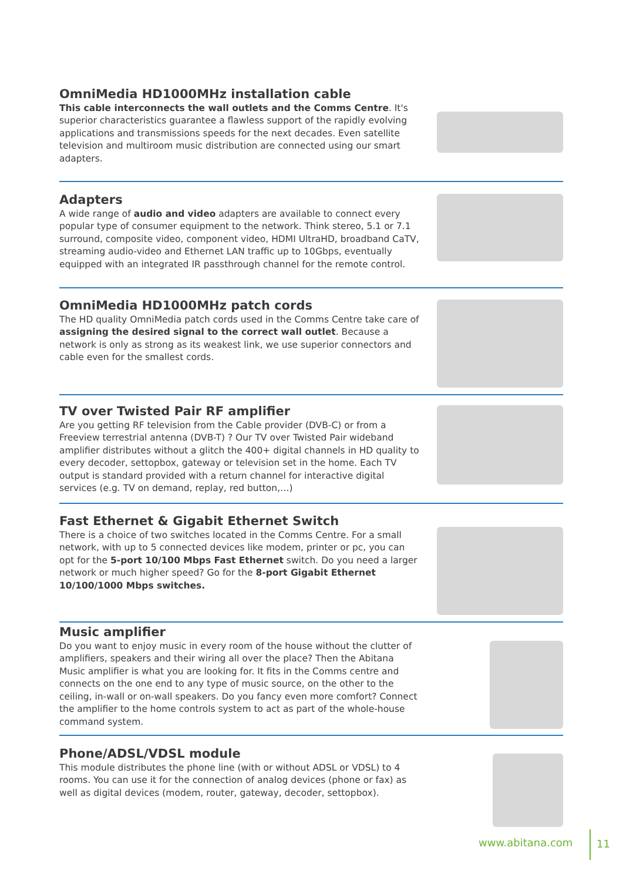OmniMedia HD1000MHz installation cable
This cable interconnects the wall outlets and the Comms Centre. It's superior characteristics guarantee a flawless support of the rapidly evolving applications and transmissions speeds for the next decades. Even satellite television and multiroom music distribution are connected using our smart adapters.
Adapters
A wide range of audio and video adapters are available to connect every popular type of consumer equipment to the network. Think stereo, 5.1 or 7.1 surround, composite video, component video, HDMI UltraHD, broadband CaTV, streaming audio-video and Ethernet LAN traffic up to 10Gbps, eventually equipped with an integrated IR passthrough channel for the remote control.
OmniMedia HD1000MHz patch cords
The HD quality OmniMedia patch cords used in the Comms Centre take care of assigning the desired signal to the correct wall outlet. Because a network is only as strong as its weakest link, we use superior connectors and cable even for the smallest cords.
TV over Twisted Pair RF amplifier
Are you getting RF television from the Cable provider (DVB-C) or from a Freeview terrestrial antenna (DVB-T) ? Our TV over Twisted Pair wideband amplifier distributes without a glitch the 400+ digital channels in HD quality to every decoder, settopbox, gateway or television set in the home. Each TV output is standard provided with a return channel for interactive digital services (e.g. TV on demand, replay, red button,…)
Fast Ethernet & Gigabit Ethernet Switch
There is a choice of two switches located in the Comms Centre. For a small network, with up to 5 connected devices like modem, printer or pc, you can opt for the 5-port 10/100 Mbps Fast Ethernet switch. Do you need a larger network or much higher speed? Go for the 8-port Gigabit Ethernet 10/100/1000 Mbps switches.
Music amplifier
Do you want to enjoy music in every room of the house without the clutter of amplifiers, speakers and their wiring all over the place? Then the Abitana Music amplifier is what you are looking for. It fits in the Comms centre and connects on the one end to any type of music source, on the other to the ceiling, in-wall or on-wall speakers. Do you fancy even more comfort? Connect the amplifier to the home controls system to act as part of the whole-house command system.
Phone/ADSL/VDSL module
This module distributes the phone line (with or without ADSL or VDSL) to 4 rooms. You can use it for the connection of analog devices (phone or fax) as well as digital devices (modem, router, gateway, decoder, settopbox).
www.abitana.com
11